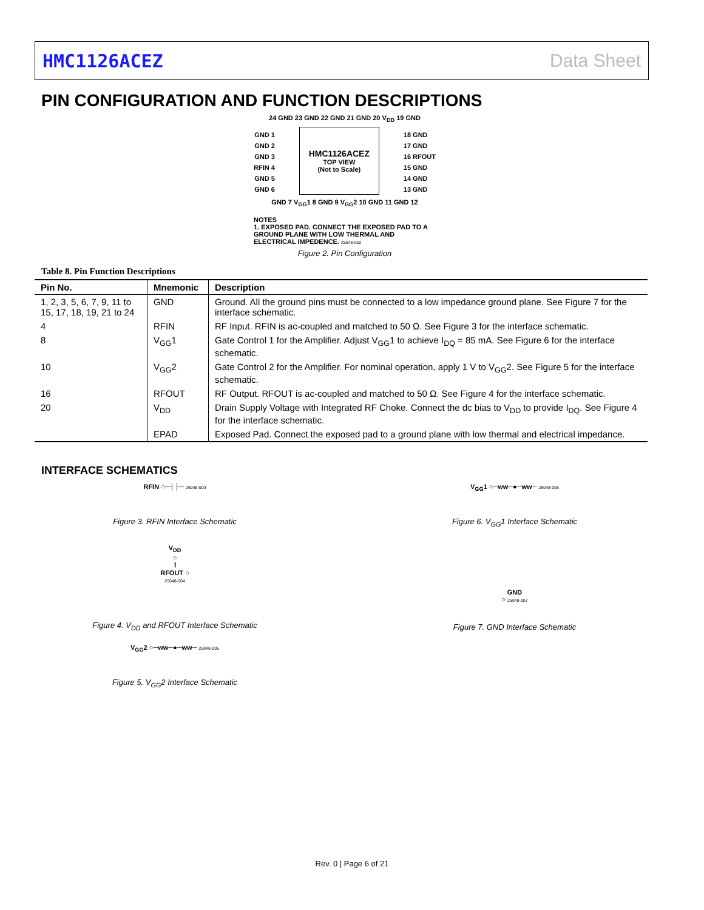HMC1126ACEZ Data Sheet
PIN CONFIGURATION AND FUNCTION DESCRIPTIONS
24 GND 23 GND 22 GND 21 GND 20 V<sub>DD</sub> 19 GND
GND 1
GND 2
GND 3
RFIN 4
GND 5
GND 6
HMC1126ACEZ
TOP VIEW
(Not to Scale)
18 GND
17 GND
16 RFOUT
15 GND
14 GND
13 GND
GND 7 V<sub>GG</sub>1 8 GND 9 V<sub>GG</sub>2 10 GND 11 GND 12
NOTES
1. EXPOSED PAD. CONNECT THE EXPOSED PAD TO A GROUND PLANE WITH LOW THERMAL AND ELECTRICAL IMPEDENCE. 25048-002
Figure 2. Pin Configuration
Table 8. Pin Function Descriptions
| Pin No. | Mnemonic | Description |
| --- | --- | --- |
| 1, 2, 3, 5, 6, 7, 9, 11 to 15, 17, 18, 19, 21 to 24 | GND | Ground. All the ground pins must be connected to a low impedance ground plane. See Figure 7 for the interface schematic. |
| 4 | RFIN | RF Input. RFIN is ac-coupled and matched to 50 Ω. See Figure 3 for the interface schematic. |
| 8 | V<sub>GG</sub>1 | Gate Control 1 for the Amplifier. Adjust V<sub>GG</sub>1 to achieve I<sub>DQ</sub> = 85 mA. See Figure 6 for the interface schematic. |
| 10 | V<sub>GG</sub>2 | Gate Control 2 for the Amplifier. For nominal operation, apply 1 V to V<sub>GG</sub>2. See Figure 5 for the interface schematic. |
| 16 | RFOUT | RF Output. RFOUT is ac-coupled and matched to 50 Ω. See Figure 4 for the interface schematic. |
| 20 | V<sub>DD</sub> | Drain Supply Voltage with Integrated RF Choke. Connect the dc bias to V<sub>DD</sub> to provide I<sub>DQ</sub>. See Figure 4 for the interface schematic. |
| | EPAD | Exposed Pad. Connect the exposed pad to a ground plane with low thermal and electrical impedance. |
INTERFACE SCHEMATICS
RFIN ○─┤├─ 25048-003
Figure 3. RFIN Interface Schematic
V<sub>DD</sub>
○
⌇
RFOUT ○
25048-004
Figure 4. V<sub>DD</sub> and RFOUT Interface Schematic
V<sub>GG</sub>2 ○─ww─●─ww─ 25048-005
Figure 5. V<sub>GG</sub>2 Interface Schematic
V<sub>GG</sub>1 ○─ww─●─ww─ 25048-006
Figure 6. V<sub>GG</sub>1 Interface Schematic
GND
○ 25048-007
Figure 7. GND Interface Schematic
Rev. 0 | Page 6 of 21